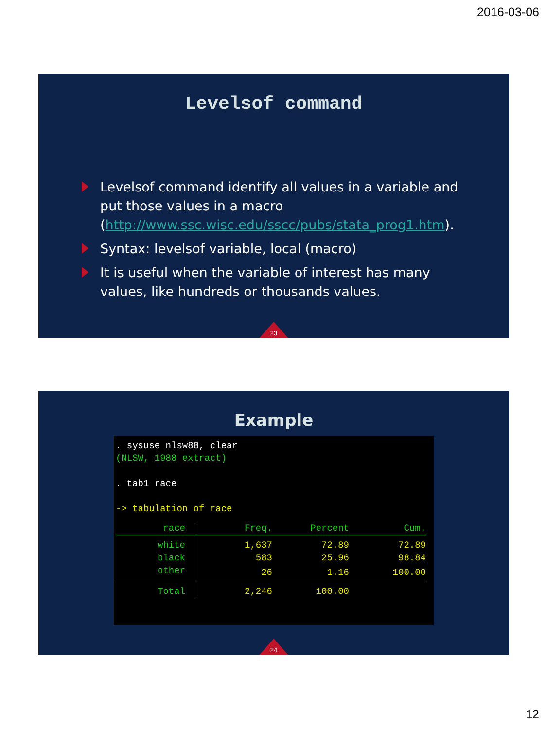2016-03-06
Levelsof command
Levelsof command identify all values in a variable and put those values in a macro (http://www.ssc.wisc.edu/sscc/pubs/stata_prog1.htm).
Syntax: levelsof variable, local (macro)
It is useful when the variable of interest has many values, like hundreds or thousands values.
23
Example
. sysuse nlsw88, clear
(NLSW, 1988 extract)
. tab1 race
-> tabulation of race
| race | Freq. | Percent | Cum. |
| --- | --- | --- | --- |
| white | 1,637 | 72.89 | 72.89 |
| black | 583 | 25.96 | 98.84 |
| other | 26 | 1.16 | 100.00 |
| Total | 2,246 | 100.00 | |
24
12